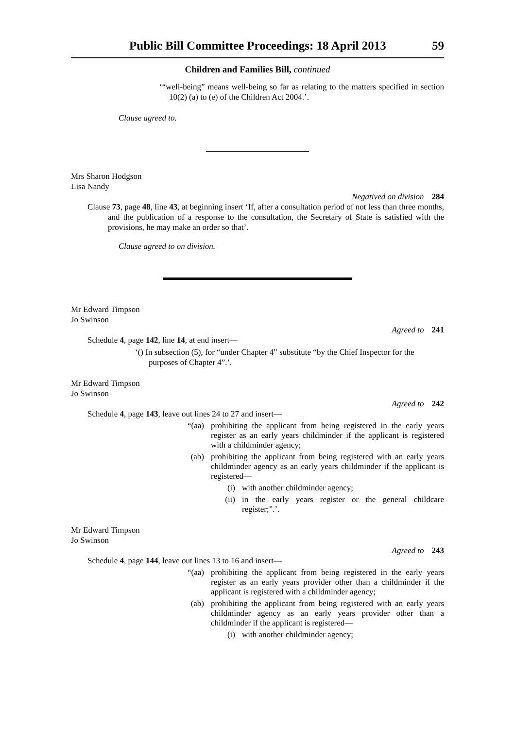Public Bill Committee Proceedings: 18 April 2013 59
Children and Families Bill, continued
‘“well-being” means well-being so far as relating to the matters specified in section 10(2) (a) to (e) of the Children Act 2004.’.
Clause agreed to.
Mrs Sharon Hodgson
Lisa Nandy
Negatived on division 284
Clause 73, page 48, line 43, at beginning insert ‘If, after a consultation period of not less than three months, and the publication of a response to the consultation, the Secretary of State is satisfied with the provisions, he may make an order so that’.
Clause agreed to on division.
Mr Edward Timpson
Jo Swinson
Agreed to 241
Schedule 4, page 142, line 14, at end insert—
‘() In subsection (5), for “under Chapter 4” substitute “by the Chief Inspector for the purposes of Chapter 4”.’.
Mr Edward Timpson
Jo Swinson
Agreed to 242
Schedule 4, page 143, leave out lines 24 to 27 and insert—
“(aa) prohibiting the applicant from being registered in the early years register as an early years childminder if the applicant is registered with a childminder agency;
(ab) prohibiting the applicant from being registered with an early years childminder agency as an early years childminder if the applicant is registered—
(i) with another childminder agency;
(ii) in the early years register or the general childcare register;”.’.
Mr Edward Timpson
Jo Swinson
Agreed to 243
Schedule 4, page 144, leave out lines 13 to 16 and insert—
“(aa) prohibiting the applicant from being registered in the early years register as an early years provider other than a childminder if the applicant is registered with a childminder agency;
(ab) prohibiting the applicant from being registered with an early years childminder agency as an early years provider other than a childminder if the applicant is registered—
(i) with another childminder agency;